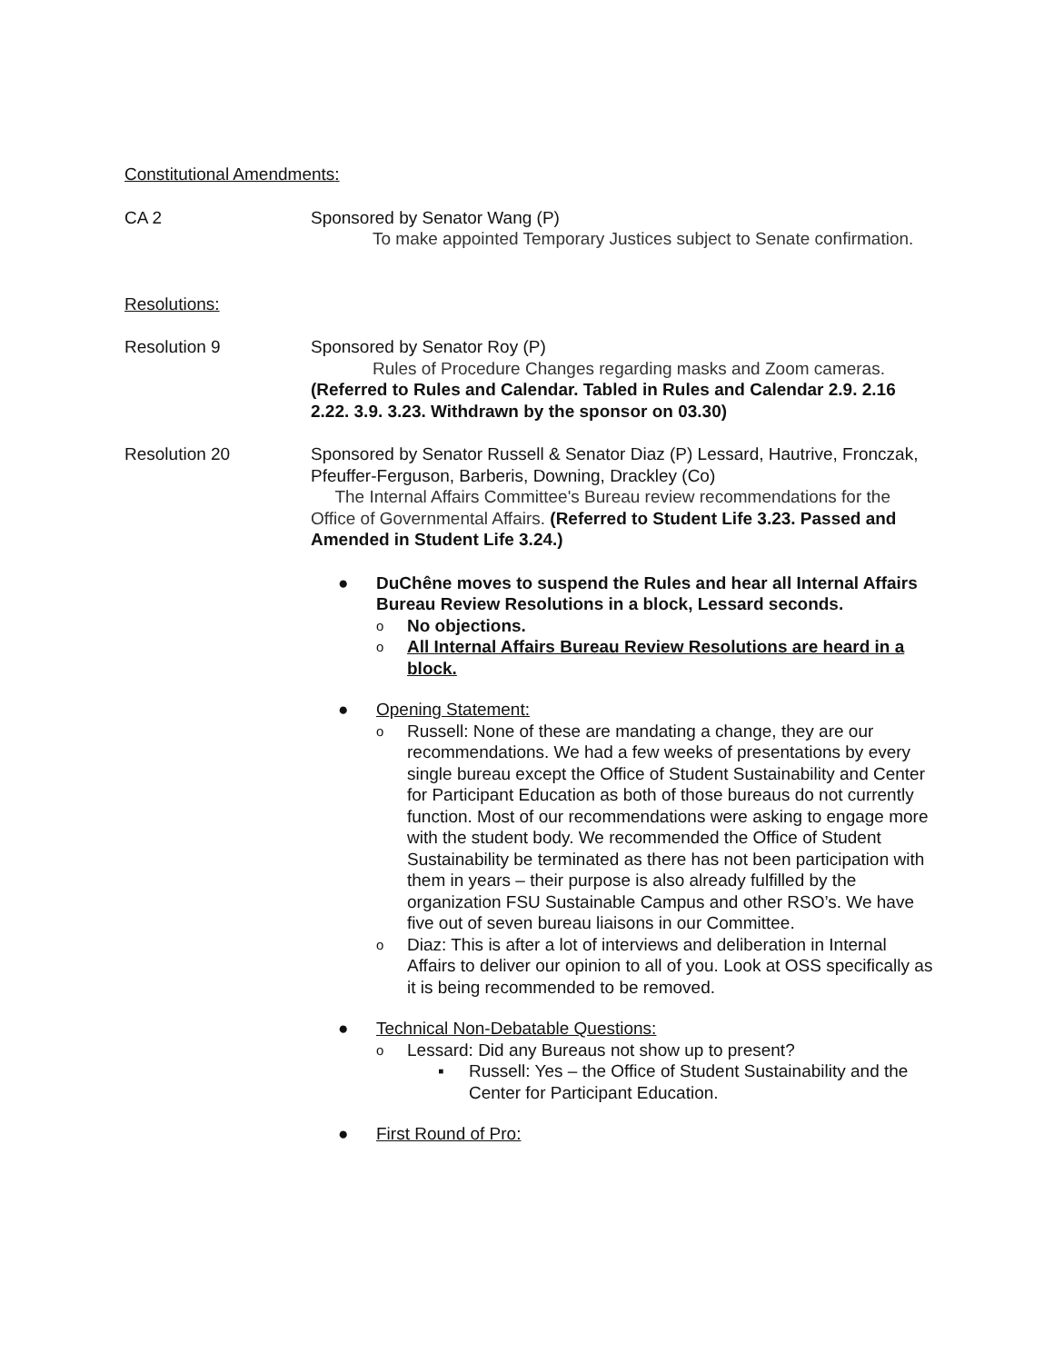Constitutional Amendments:
CA 2 Sponsored by Senator Wang (P)
To make appointed Temporary Justices subject to Senate confirmation.
Resolutions:
Resolution 9 Sponsored by Senator Roy (P)
Rules of Procedure Changes regarding masks and Zoom cameras.
(Referred to Rules and Calendar. Tabled in Rules and Calendar 2.9. 2.16 2.22. 3.9. 3.23. Withdrawn by the sponsor on 03.30)
Resolution 20 Sponsored by Senator Russell & Senator Diaz (P) Lessard, Hautrive, Fronczak, Pfeuffer-Ferguson, Barberis, Downing, Drackley (Co)
The Internal Affairs Committee's Bureau review recommendations for the Office of Governmental Affairs. (Referred to Student Life 3.23. Passed and Amended in Student Life 3.24.)
● DuChêne moves to suspend the Rules and hear all Internal Affairs Bureau Review Resolutions in a block, Lessard seconds.
o No objections.
o All Internal Affairs Bureau Review Resolutions are heard in a block.
● Opening Statement:
o
Russell: None of these are mandating a change, they are our recommendations. We had a few weeks of presentations by every single bureau except the Office of Student Sustainability and Center for Participant Education as both of those bureaus do not currently function. Most of our recommendations were asking to engage more with the student body. We recommended the Office of Student Sustainability be terminated as there has not been participation with them in years – their purpose is also already fulfilled by the organization FSU Sustainable Campus and other RSO’s. We have five out of seven bureau liaisons in our Committee.
o
Diaz: This is after a lot of interviews and deliberation in Internal Affairs to deliver our opinion to all of you. Look at OSS specifically as it is being recommended to be removed.
● Technical Non-Debatable Questions:
o
Lessard: Did any Bureaus not show up to present?
▪ Russell: Yes – the Office of Student Sustainability and the Center for Participant Education.
● First Round of Pro: